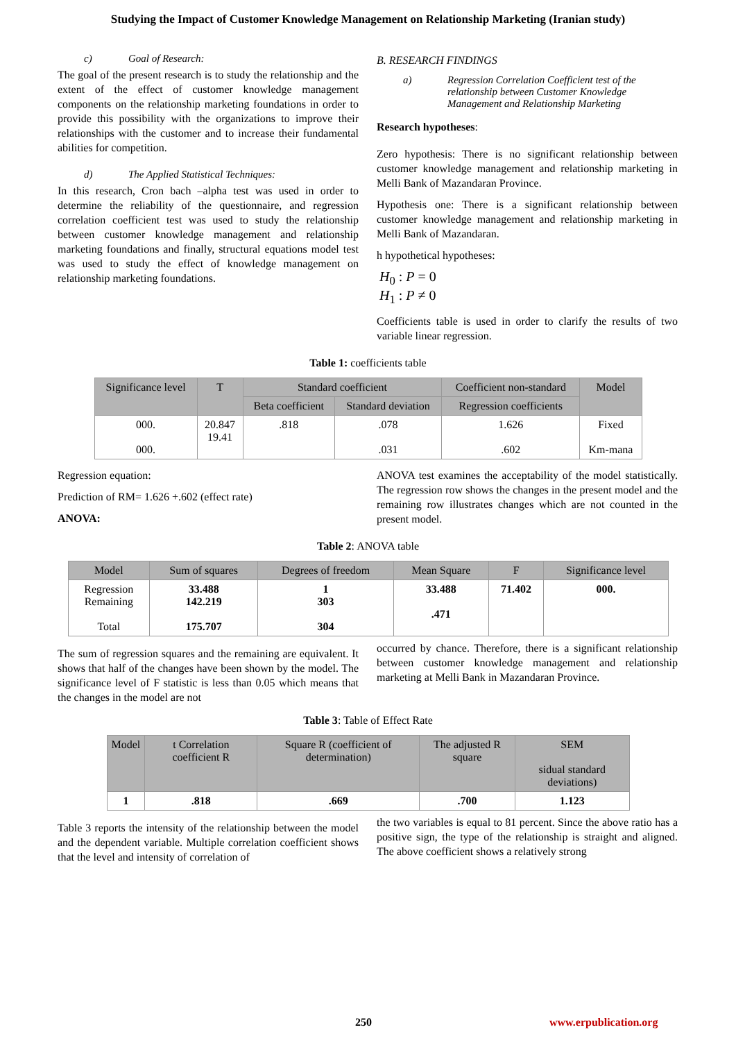Studying the Impact of Customer Knowledge Management on Relationship Marketing (Iranian study)
c) Goal of Research:
The goal of the present research is to study the relationship and the extent of the effect of customer knowledge management components on the relationship marketing foundations in order to provide this possibility with the organizations to improve their relationships with the customer and to increase their fundamental abilities for competition.
d) The Applied Statistical Techniques:
In this research, Cron bach –alpha test was used in order to determine the reliability of the questionnaire, and regression correlation coefficient test was used to study the relationship between customer knowledge management and relationship marketing foundations and finally, structural equations model test was used to study the effect of knowledge management on relationship marketing foundations.
B. RESEARCH FINDINGS
a) Regression Correlation Coefficient test of the relationship between Customer Knowledge Management and Relationship Marketing
Research hypotheses:
Zero hypothesis: There is no significant relationship between customer knowledge management and relationship marketing in Melli Bank of Mazandaran Province.
Hypothesis one: There is a significant relationship between customer knowledge management and relationship marketing in Melli Bank of Mazandaran.
h hypothetical hypotheses:
H<sub>0</sub> : P = 0
H<sub>1</sub> : P ≠ 0
Coefficients table is used in order to clarify the results of two variable linear regression.
Table 1: coefficients table
| Significance level | T | Standard coefficient | | Coefficient non-standard | Model |
| --- | --- | --- | --- | --- | --- |
| | | Beta coefficient | Standard deviation | Regression coefficients | |
| 000. 000. | 20.847 19.41 | .818 | .078 .031 | 1.626 .602 | Fixed Km-mana |
Regression equation:
Prediction of RM= 1.626 +.602 (effect rate)
ANOVA:
ANOVA test examines the acceptability of the model statistically. The regression row shows the changes in the present model and the remaining row illustrates changes which are not counted in the present model.
Table 2: ANOVA table
| Model | Sum of squares | Degrees of freedom | Mean Square | F | Significance level |
| --- | --- | --- | --- | --- | --- |
| Regression Remaining Total | 33.488 142.219 175.707 | 1 303 304 | 33.488 .471 | 71.402 | 000. |
The sum of regression squares and the remaining are equivalent. It shows that half of the changes have been shown by the model. The significance level of F statistic is less than 0.05 which means that the changes in the model are not
occurred by chance. Therefore, there is a significant relationship between customer knowledge management and relationship marketing at Melli Bank in Mazandaran Province.
Table 3: Table of Effect Rate
| Model | t Correlation coefficient R | Square R (coefficient of determination) | The adjusted R square | SEM sidual standard deviations) |
| --- | --- | --- | --- | --- |
| 1 | .818 | .669 | .700 | 1.123 |
Table 3 reports the intensity of the relationship between the model and the dependent variable. Multiple correlation coefficient shows that the level and intensity of correlation of
the two variables is equal to 81 percent. Since the above ratio has a positive sign, the type of the relationship is straight and aligned. The above coefficient shows a relatively strong
250 www.erpublication.org